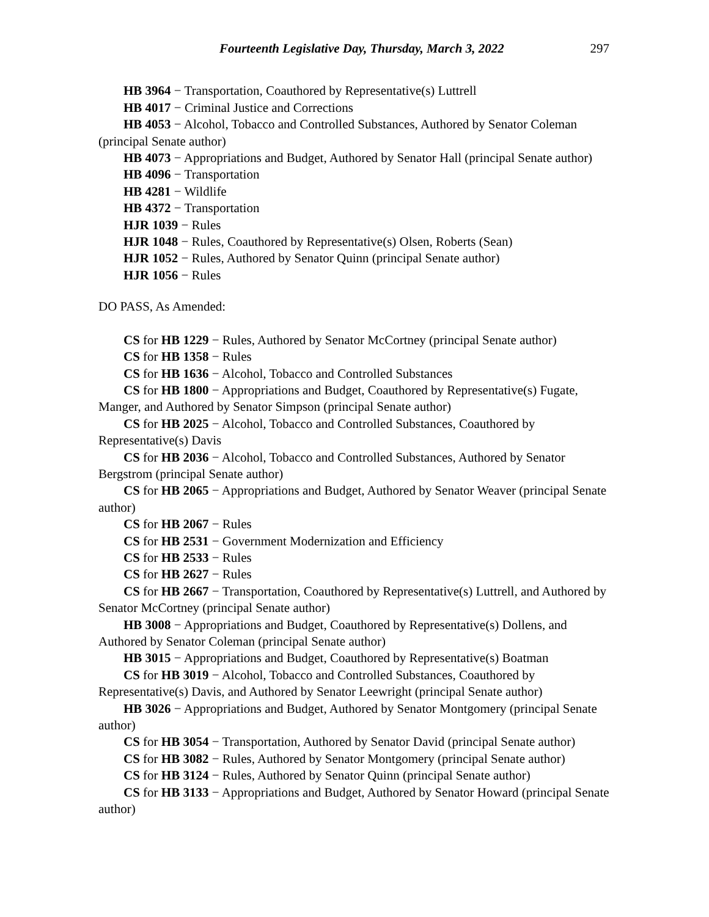Fourteenth Legislative Day, Thursday, March 3, 2022 297
HB 3964 − Transportation, Coauthored by Representative(s) Luttrell
HB 4017 − Criminal Justice and Corrections
HB 4053 − Alcohol, Tobacco and Controlled Substances, Authored by Senator Coleman (principal Senate author)
HB 4073 − Appropriations and Budget, Authored by Senator Hall (principal Senate author)
HB 4096 − Transportation
HB 4281 − Wildlife
HB 4372 − Transportation
HJR 1039 − Rules
HJR 1048 − Rules, Coauthored by Representative(s) Olsen, Roberts (Sean)
HJR 1052 − Rules, Authored by Senator Quinn (principal Senate author)
HJR 1056 − Rules
DO PASS, As Amended:
CS for HB 1229 − Rules, Authored by Senator McCortney (principal Senate author)
CS for HB 1358 − Rules
CS for HB 1636 − Alcohol, Tobacco and Controlled Substances
CS for HB 1800 − Appropriations and Budget, Coauthored by Representative(s) Fugate, Manger, and Authored by Senator Simpson (principal Senate author)
CS for HB 2025 − Alcohol, Tobacco and Controlled Substances, Coauthored by Representative(s) Davis
CS for HB 2036 − Alcohol, Tobacco and Controlled Substances, Authored by Senator Bergstrom (principal Senate author)
CS for HB 2065 − Appropriations and Budget, Authored by Senator Weaver (principal Senate author)
CS for HB 2067 − Rules
CS for HB 2531 − Government Modernization and Efficiency
CS for HB 2533 − Rules
CS for HB 2627 − Rules
CS for HB 2667 − Transportation, Coauthored by Representative(s) Luttrell, and Authored by Senator McCortney (principal Senate author)
HB 3008 − Appropriations and Budget, Coauthored by Representative(s) Dollens, and Authored by Senator Coleman (principal Senate author)
HB 3015 − Appropriations and Budget, Coauthored by Representative(s) Boatman
CS for HB 3019 − Alcohol, Tobacco and Controlled Substances, Coauthored by Representative(s) Davis, and Authored by Senator Leewright (principal Senate author)
HB 3026 − Appropriations and Budget, Authored by Senator Montgomery (principal Senate author)
CS for HB 3054 − Transportation, Authored by Senator David (principal Senate author)
CS for HB 3082 − Rules, Authored by Senator Montgomery (principal Senate author)
CS for HB 3124 − Rules, Authored by Senator Quinn (principal Senate author)
CS for HB 3133 − Appropriations and Budget, Authored by Senator Howard (principal Senate author)